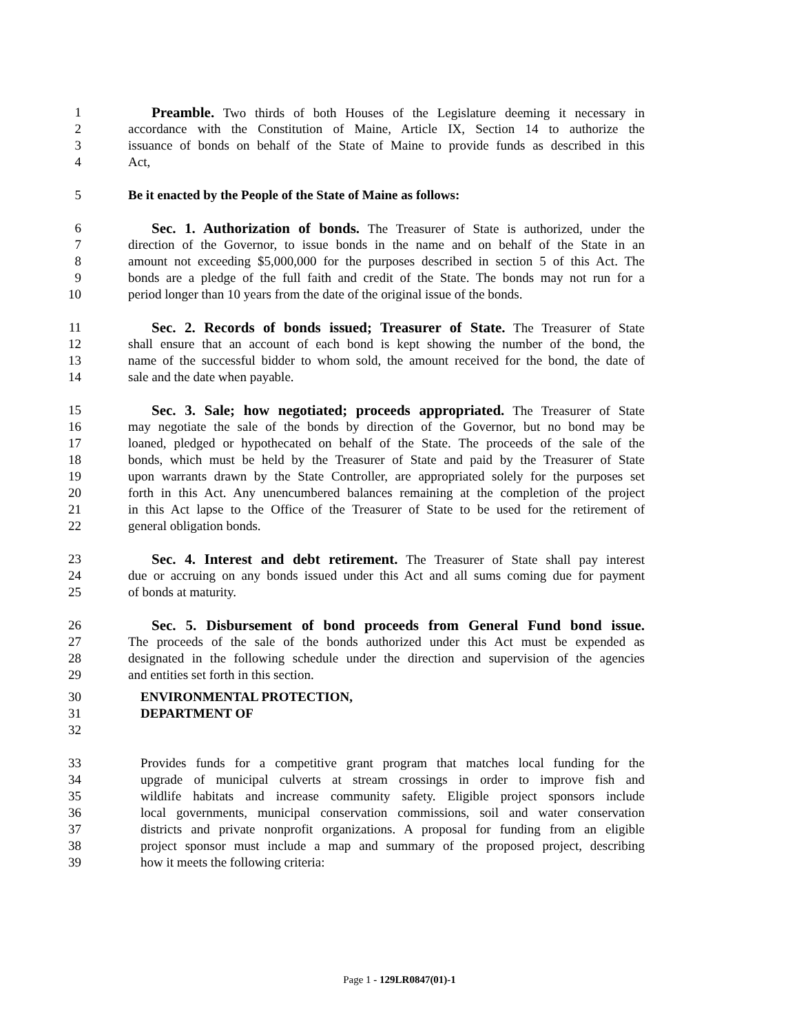1 Preamble. Two thirds of both Houses of the Legislature deeming it necessary in
2 accordance with the Constitution of Maine, Article IX, Section 14 to authorize the
3 issuance of bonds on behalf of the State of Maine to provide funds as described in this
4 Act,
5 Be it enacted by the People of the State of Maine as follows:
6 Sec. 1. Authorization of bonds. The Treasurer of State is authorized, under the
7 direction of the Governor, to issue bonds in the name and on behalf of the State in an
8 amount not exceeding $5,000,000 for the purposes described in section 5 of this Act. The
9 bonds are a pledge of the full faith and credit of the State. The bonds may not run for a
10 period longer than 10 years from the date of the original issue of the bonds.
11 Sec. 2. Records of bonds issued; Treasurer of State. The Treasurer of State
12 shall ensure that an account of each bond is kept showing the number of the bond, the
13 name of the successful bidder to whom sold, the amount received for the bond, the date of
14 sale and the date when payable.
15 Sec. 3. Sale; how negotiated; proceeds appropriated. The Treasurer of State
16 may negotiate the sale of the bonds by direction of the Governor, but no bond may be
17 loaned, pledged or hypothecated on behalf of the State. The proceeds of the sale of the
18 bonds, which must be held by the Treasurer of State and paid by the Treasurer of State
19 upon warrants drawn by the State Controller, are appropriated solely for the purposes set
20 forth in this Act. Any unencumbered balances remaining at the completion of the project
21 in this Act lapse to the Office of the Treasurer of State to be used for the retirement of
22 general obligation bonds.
23 Sec. 4. Interest and debt retirement. The Treasurer of State shall pay interest
24 due or accruing on any bonds issued under this Act and all sums coming due for payment
25 of bonds at maturity.
26 Sec. 5. Disbursement of bond proceeds from General Fund bond issue.
27 The proceeds of the sale of the bonds authorized under this Act must be expended as
28 designated in the following schedule under the direction and supervision of the agencies
29 and entities set forth in this section.
30 ENVIRONMENTAL PROTECTION,
31 DEPARTMENT OF
32
33 Provides funds for a competitive grant program that matches local funding for the
34 upgrade of municipal culverts at stream crossings in order to improve fish and
35 wildlife habitats and increase community safety. Eligible project sponsors include
36 local governments, municipal conservation commissions, soil and water conservation
37 districts and private nonprofit organizations. A proposal for funding from an eligible
38 project sponsor must include a map and summary of the proposed project, describing
39 how it meets the following criteria:
Page 1 - 129LR0847(01)-1